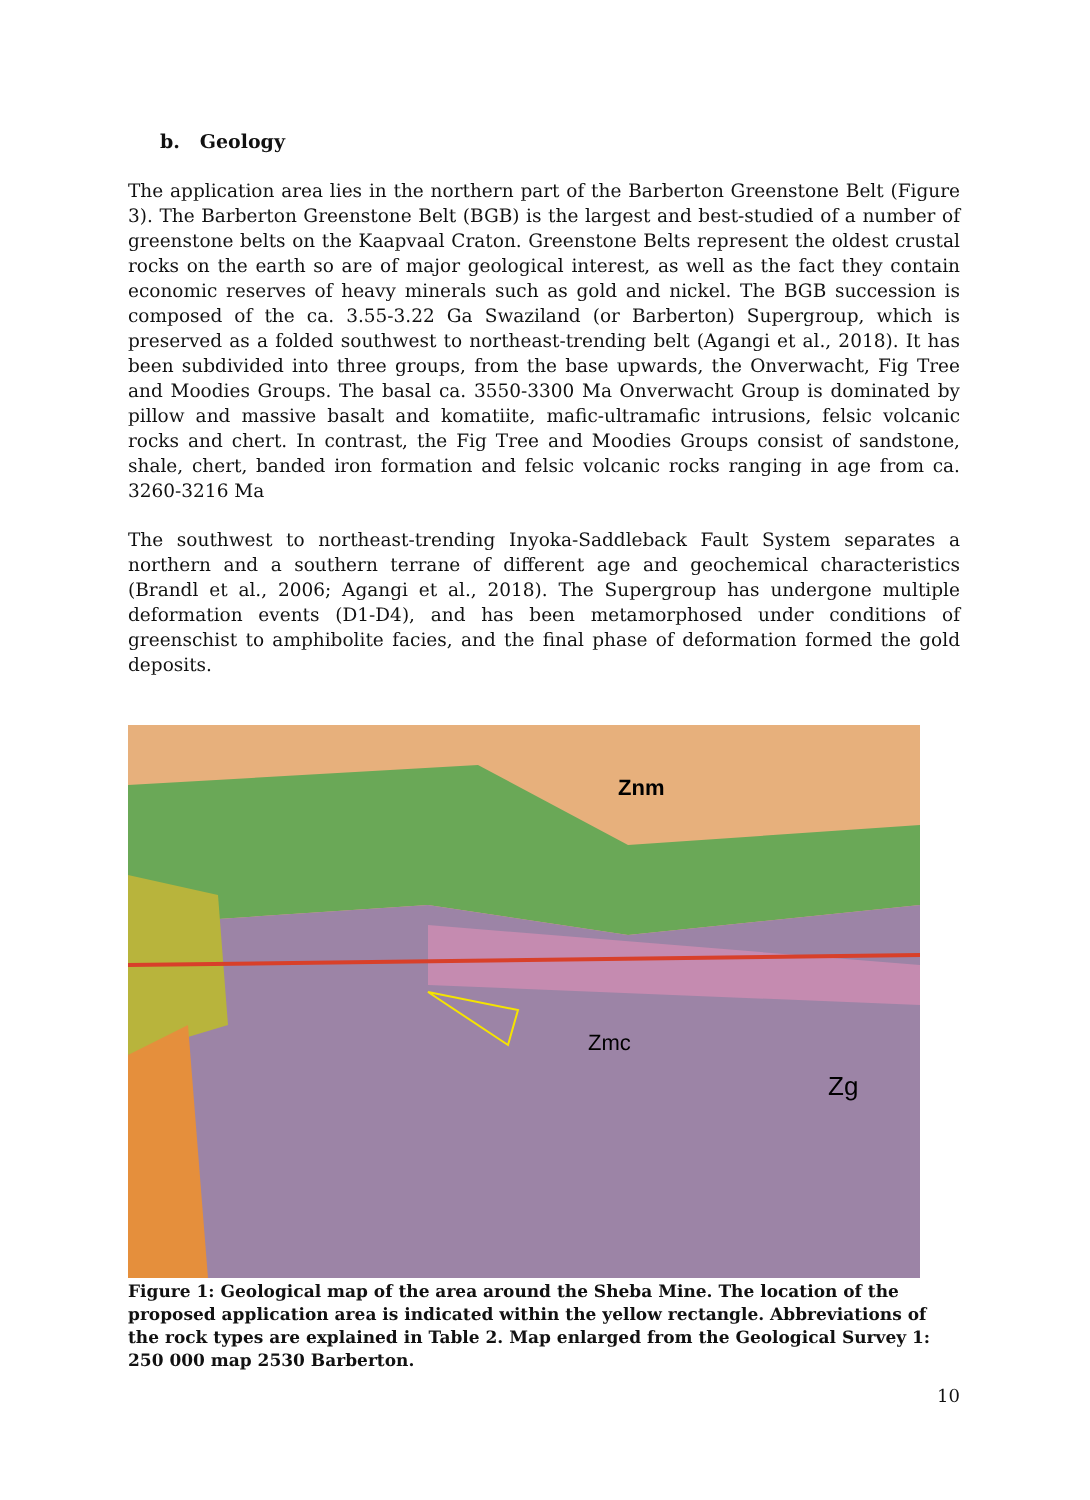b. Geology
The application area lies in the northern part of the Barberton Greenstone Belt (Figure 3). The Barberton Greenstone Belt (BGB) is the largest and best-studied of a number of greenstone belts on the Kaapvaal Craton. Greenstone Belts represent the oldest crustal rocks on the earth so are of major geological interest, as well as the fact they contain economic reserves of heavy minerals such as gold and nickel. The BGB succession is composed of the ca. 3.55-3.22 Ga Swaziland (or Barberton) Supergroup, which is preserved as a folded southwest to northeast-trending belt (Agangi et al., 2018). It has been subdivided into three groups, from the base upwards, the Onverwacht, Fig Tree and Moodies Groups. The basal ca. 3550-3300 Ma Onverwacht Group is dominated by pillow and massive basalt and komatiite, mafic-ultramafic intrusions, felsic volcanic rocks and chert. In contrast, the Fig Tree and Moodies Groups consist of sandstone, shale, chert, banded iron formation and felsic volcanic rocks ranging in age from ca. 3260-3216 Ma
The southwest to northeast-trending Inyoka-Saddleback Fault System separates a northern and a southern terrane of different age and geochemical characteristics (Brandl et al., 2006; Agangi et al., 2018). The Supergroup has undergone multiple deformation events (D1-D4), and has been metamorphosed under conditions of greenschist to amphibolite facies, and the final phase of deformation formed the gold deposits.
Znm
Zmc
Zg
Figure 1: Geological map of the area around the Sheba Mine. The location of the proposed application area is indicated within the yellow rectangle. Abbreviations of the rock types are explained in Table 2. Map enlarged from the Geological Survey 1: 250 000 map 2530 Barberton.
10